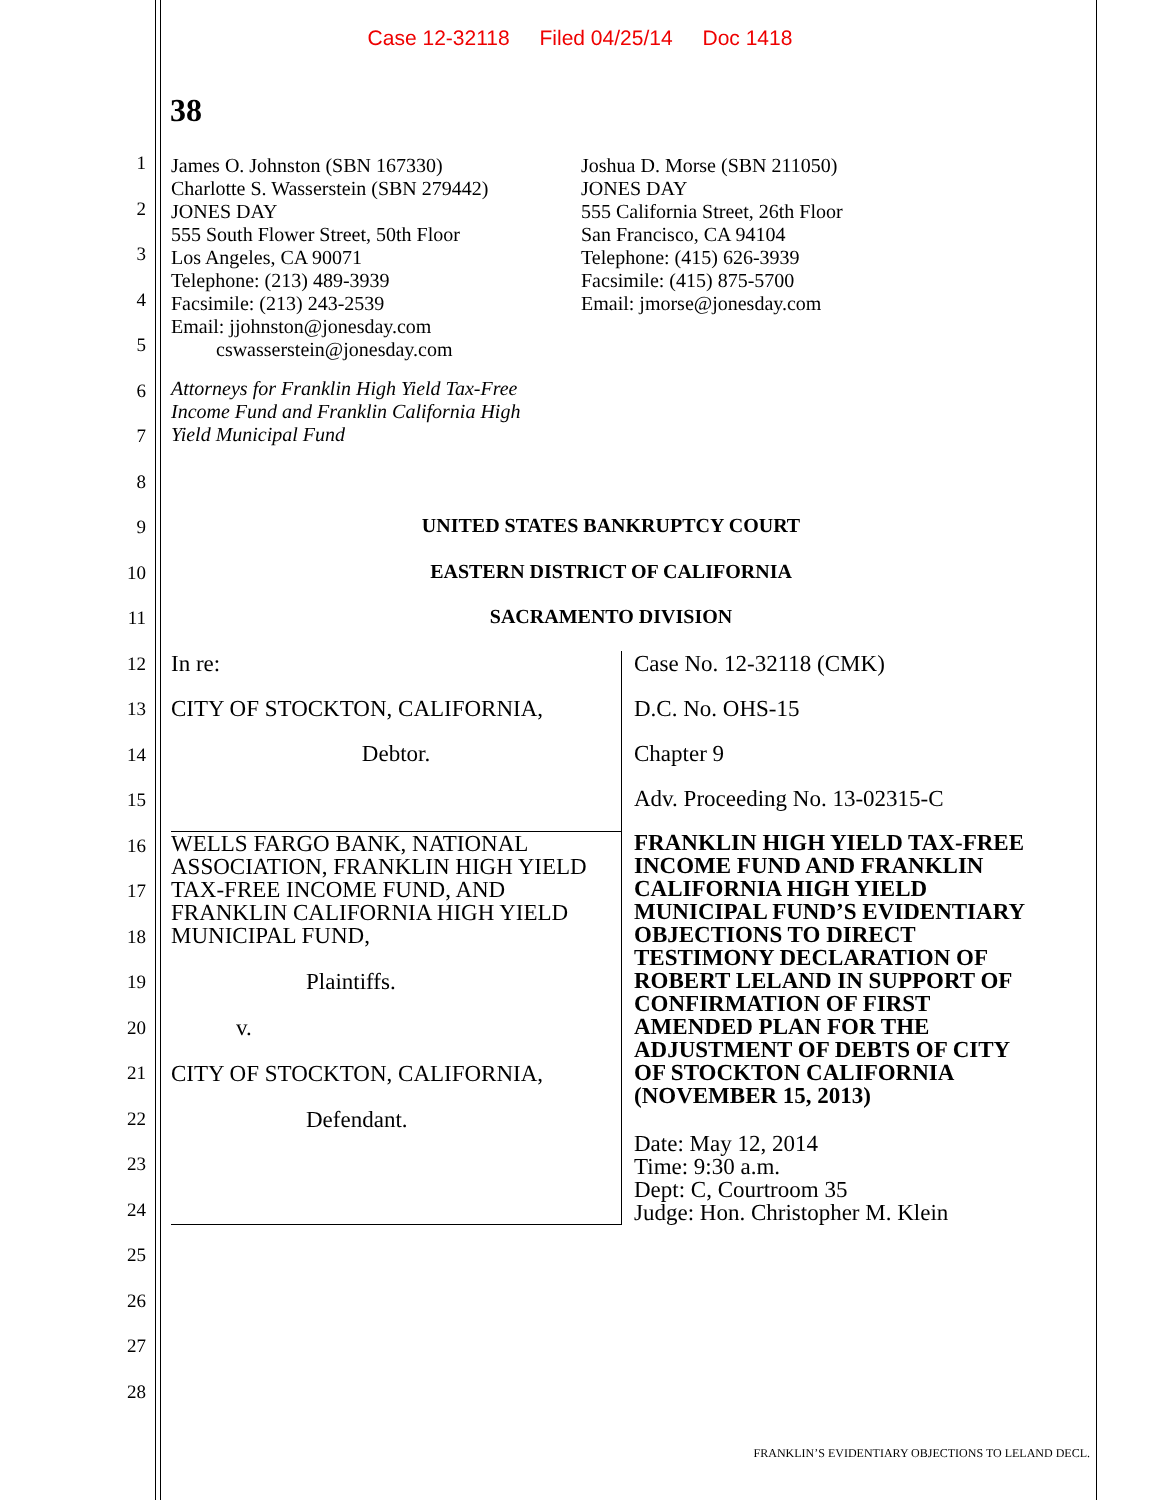Case 12-32118 Filed 04/25/14 Doc 1418
38
1
2
3
4
5
6
7
8
9
10
11
12
13
14
15
16
17
18
19
20
21
22
23
24
25
26
27
28
James O. Johnston (SBN 167330)
Charlotte S. Wasserstein (SBN 279442)
JONES DAY
555 South Flower Street, 50th Floor
Los Angeles, CA 90071
Telephone: (213) 489-3939
Facsimile: (213) 243-2539
Email: jjohnston@jonesday.com
cswasserstein@jonesday.com
Joshua D. Morse (SBN 211050)
JONES DAY
555 California Street, 26th Floor
San Francisco, CA 94104
Telephone: (415) 626-3939
Facsimile: (415) 875-5700
Email: jmorse@jonesday.com
Attorneys for Franklin High Yield Tax-Free
Income Fund and Franklin California High
Yield Municipal Fund
UNITED STATES BANKRUPTCY COURT
EASTERN DISTRICT OF CALIFORNIA
SACRAMENTO DIVISION
| In re: | Case No. 12-32118 (CMK) |
| CITY OF STOCKTON, CALIFORNIA, | D.C. No. OHS-15 |
| Debtor. | Chapter 9 |
| | Adv. Proceeding No. 13-02315-C |
| WELLS FARGO BANK, NATIONAL ASSOCIATION, FRANKLIN HIGH YIELD TAX-FREE INCOME FUND, AND FRANKLIN CALIFORNIA HIGH YIELD MUNICIPAL FUND, Plaintiffs. v. CITY OF STOCKTON, CALIFORNIA, Defendant. | FRANKLIN HIGH YIELD TAX-FREE INCOME FUND AND FRANKLIN CALIFORNIA HIGH YIELD MUNICIPAL FUND’S EVIDENTIARY OBJECTIONS TO DIRECT TESTIMONY DECLARATION OF ROBERT LELAND IN SUPPORT OF CONFIRMATION OF FIRST AMENDED PLAN FOR THE ADJUSTMENT OF DEBTS OF CITY OF STOCKTON CALIFORNIA (NOVEMBER 15, 2013) Date: May 12, 2014 Time: 9:30 a.m. Dept: C, Courtroom 35 Judge: Hon. Christopher M. Klein |
FRANKLIN’S EVIDENTIARY OBJECTIONS TO LELAND DECL.